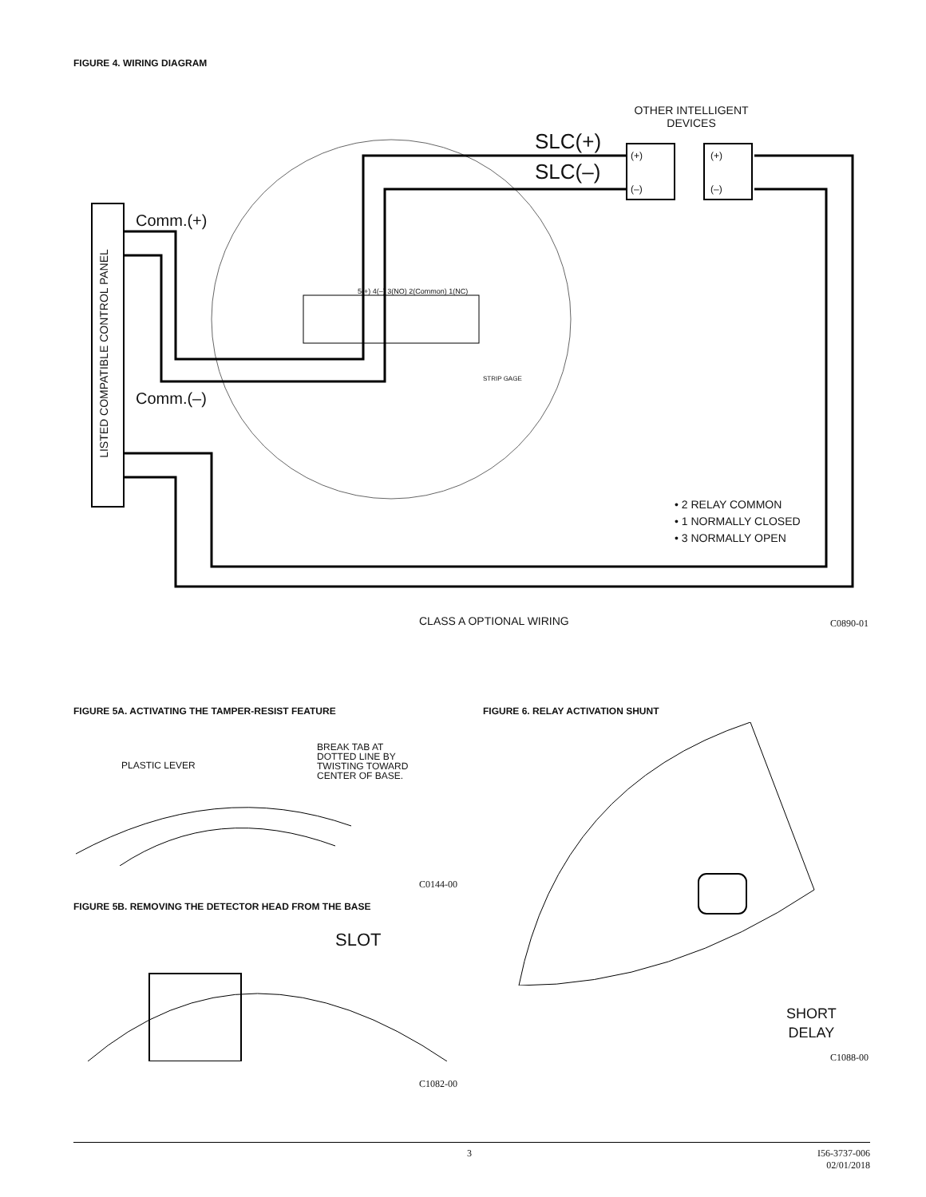FIGURE 4. WIRING DIAGRAM
OTHER INTELLIGENT
DEVICES
SLC(+)
SLC(–)
(+) (+)
(–) (–)
Comm.(+)
Comm.(–)
5(+) 4(–) 3(NO) 2(Common) 1(NC)
STRIP GAGE
LISTED COMPATIBLE CONTROL PANEL
• 2 RELAY COMMON
• 1 NORMALLY CLOSED
• 3 NORMALLY OPEN
CLASS A OPTIONAL WIRING C0890-01
FIGURE 5A. ACTIVATING THE TAMPER-RESIST FEATURE
FIGURE 6. RELAY ACTIVATION SHUNT
PLASTIC LEVER
BREAK TAB AT
DOTTED LINE BY
TWISTING TOWARD
CENTER OF BASE.
C0144-00
FIGURE 5B. REMOVING THE DETECTOR HEAD FROM THE BASE
SLOT
C1082-00
SHORT
DELAY
C1088-00
3
I56-3737-006
02/01/2018